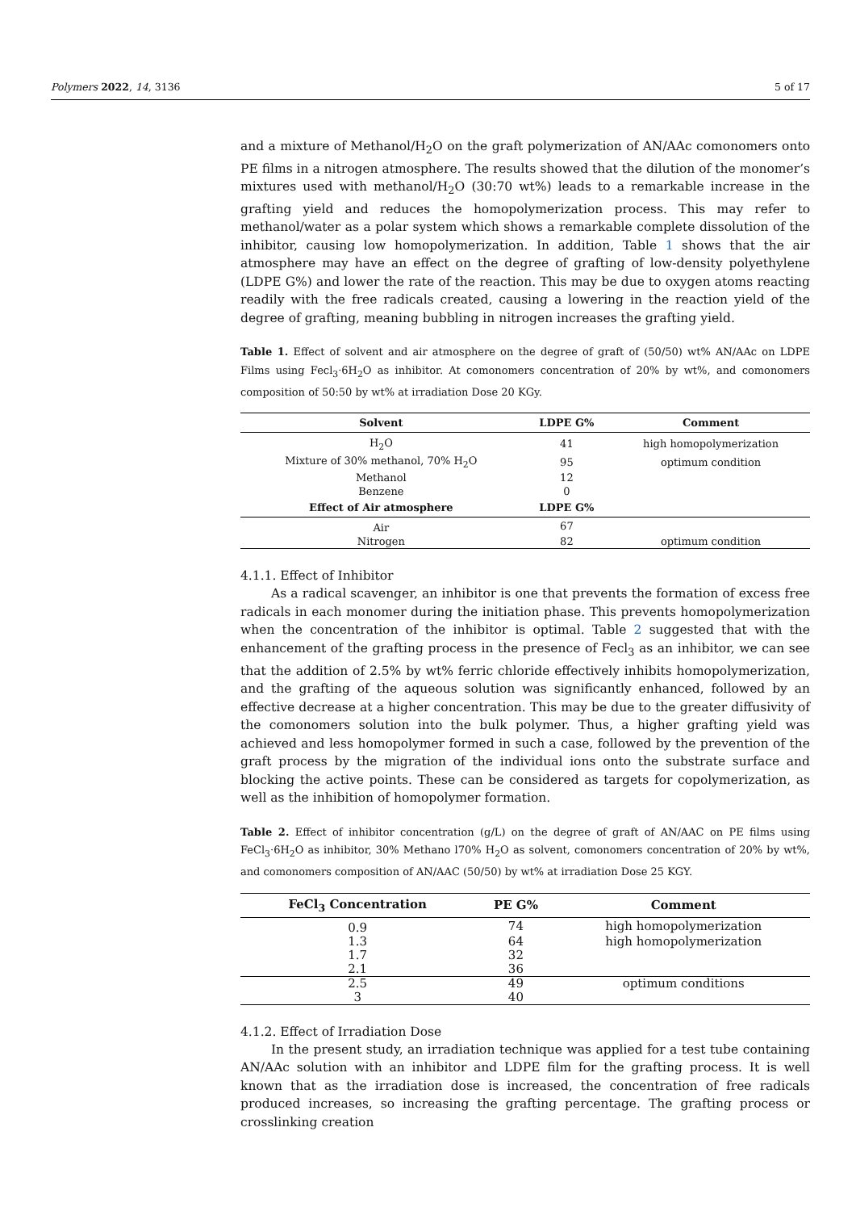Polymers 2022, 14, 3136 5 of 17
and a mixture of Methanol/H<sub>2</sub>O on the graft polymerization of AN/AAc comonomers onto PE films in a nitrogen atmosphere. The results showed that the dilution of the monomer’s mixtures used with methanol/H<sub>2</sub>O (30:70 wt%) leads to a remarkable increase in the grafting yield and reduces the homopolymerization process. This may refer to methanol/water as a polar system which shows a remarkable complete dissolution of the inhibitor, causing low homopolymerization. In addition, Table 1 shows that the air atmosphere may have an effect on the degree of grafting of low-density polyethylene (LDPE G%) and lower the rate of the reaction. This may be due to oxygen atoms reacting readily with the free radicals created, causing a lowering in the reaction yield of the degree of grafting, meaning bubbling in nitrogen increases the grafting yield.
Table 1. Effect of solvent and air atmosphere on the degree of graft of (50/50) wt% AN/AAc on LDPE Films using Fecl<sub>3</sub>·6H<sub>2</sub>O as inhibitor. At comonomers concentration of 20% by wt%, and comonomers composition of 50:50 by wt% at irradiation Dose 20 KGy.
| Solvent | LDPE G% | Comment |
| --- | --- | --- |
| H<sub>2</sub>O | 41 | high homopolymerization |
| Mixture of 30% methanol, 70% H<sub>2</sub>O | 95 | optimum condition |
| Methanol | 12 | |
| Benzene | 0 | |
| Effect of Air atmosphere | LDPE G% | |
| Air | 67 | |
| Nitrogen | 82 | optimum condition |
4.1.1. Effect of Inhibitor
As a radical scavenger, an inhibitor is one that prevents the formation of excess free radicals in each monomer during the initiation phase. This prevents homopolymerization when the concentration of the inhibitor is optimal. Table 2 suggested that with the enhancement of the grafting process in the presence of Fecl<sub>3</sub> as an inhibitor, we can see that the addition of 2.5% by wt% ferric chloride effectively inhibits homopolymerization, and the grafting of the aqueous solution was significantly enhanced, followed by an effective decrease at a higher concentration. This may be due to the greater diffusivity of the comonomers solution into the bulk polymer. Thus, a higher grafting yield was achieved and less homopolymer formed in such a case, followed by the prevention of the graft process by the migration of the individual ions onto the substrate surface and blocking the active points. These can be considered as targets for copolymerization, as well as the inhibition of homopolymer formation.
Table 2. Effect of inhibitor concentration (g/L) on the degree of graft of AN/AAC on PE films using FeCl<sub>3</sub>·6H<sub>2</sub>O as inhibitor, 30% Methano l70% H<sub>2</sub>O as solvent, comonomers concentration of 20% by wt%, and comonomers composition of AN/AAC (50/50) by wt% at irradiation Dose 25 KGY.
| FeCl<sub>3</sub> Concentration | PE G% | Comment |
| --- | --- | --- |
| 0.9 | 74 | high homopolymerization |
| 1.3 | 64 | high homopolymerization |
| 1.7 | 32 | |
| 2.1 | 36 | |
| 2.5 | 49 | optimum conditions |
| 3 | 40 | |
4.1.2. Effect of Irradiation Dose
In the present study, an irradiation technique was applied for a test tube containing AN/AAc solution with an inhibitor and LDPE film for the grafting process. It is well known that as the irradiation dose is increased, the concentration of free radicals produced increases, so increasing the grafting percentage. The grafting process or crosslinking creation